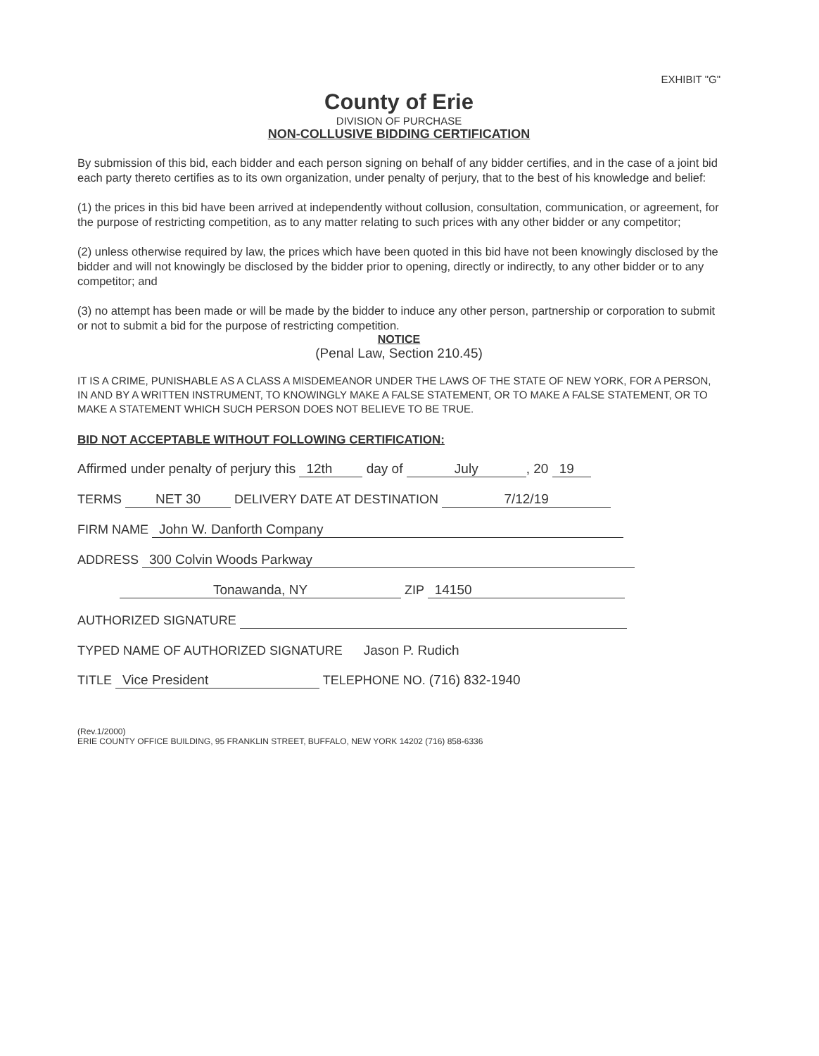EXHIBIT "G"
County of Erie
DIVISION OF PURCHASE
NON-COLLUSIVE BIDDING CERTIFICATION
By submission of this bid, each bidder and each person signing on behalf of any bidder certifies, and in the case of a joint bid each party thereto certifies as to its own organization, under penalty of perjury, that to the best of his knowledge and belief:
(1) the prices in this bid have been arrived at independently without collusion, consultation, communication, or agreement, for the purpose of restricting competition, as to any matter relating to such prices with any other bidder or any competitor;
(2) unless otherwise required by law, the prices which have been quoted in this bid have not been knowingly disclosed by the bidder and will not knowingly be disclosed by the bidder prior to opening, directly or indirectly, to any other bidder or to any competitor; and
(3) no attempt has been made or will be made by the bidder to induce any other person, partnership or corporation to submit or not to submit a bid for the purpose of restricting competition.
NOTICE
(Penal Law, Section 210.45)
IT IS A CRIME, PUNISHABLE AS A CLASS A MISDEMEANOR UNDER THE LAWS OF THE STATE OF NEW YORK, FOR A PERSON, IN AND BY A WRITTEN INSTRUMENT, TO KNOWINGLY MAKE A FALSE STATEMENT, OR TO MAKE A FALSE STATEMENT, OR TO MAKE A STATEMENT WHICH SUCH PERSON DOES NOT BELIEVE TO BE TRUE.
BID NOT ACCEPTABLE WITHOUT FOLLOWING CERTIFICATION:
Affirmed under penalty of perjury this 12th day of July, 20 19
TERMS NET 30 DELIVERY DATE AT DESTINATION 7/12/19
FIRM NAME John W. Danforth Company
ADDRESS 300 Colvin Woods Parkway
Tonawanda, NY ZIP 14150
AUTHORIZED SIGNATURE
TYPED NAME OF AUTHORIZED SIGNATURE Jason P. Rudich
TITLE Vice President TELEPHONE NO. (716) 832-1940
(Rev.1/2000)
ERIE COUNTY OFFICE BUILDING, 95 FRANKLIN STREET, BUFFALO, NEW YORK 14202 (716) 858-6336